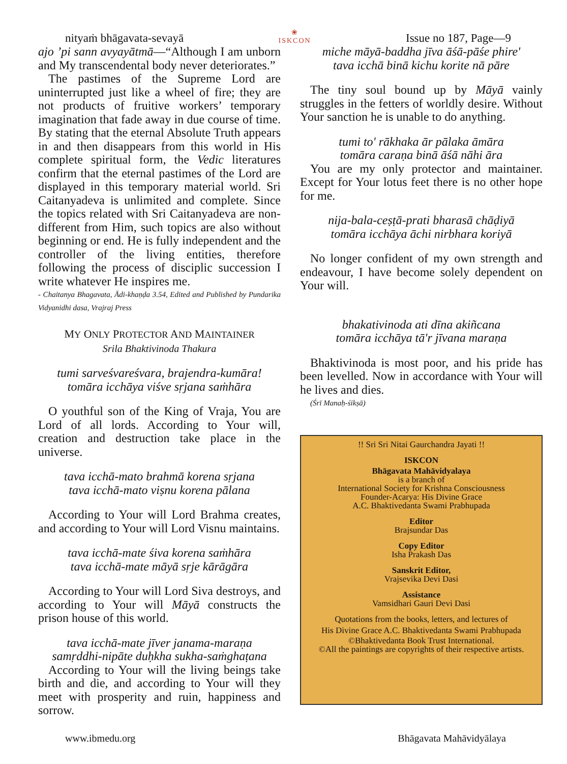nityaṁ bhāgavata-sevayā ❀
ISKCON Issue no 187, Page—9
ajo ’pi sann avyayātmā—“Although I am unborn and My transcendental body never deteriorates.”
The pastimes of the Supreme Lord are uninterrupted just like a wheel of fire; they are not products of fruitive workers’ temporary imagination that fade away in due course of time. By stating that the eternal Absolute Truth appears in and then disappears from this world in His complete spiritual form, the Vedic literatures confirm that the eternal pastimes of the Lord are displayed in this temporary material world. Sri Caitanyadeva is unlimited and complete. Since the topics related with Sri Caitanyadeva are non-different from Him, such topics are also without beginning or end. He is fully independent and the controller of the living entities, therefore following the process of disciplic succession I write whatever He inspires me.
- Chaitanya Bhagavata, Ādi-khaṇḍa 3.54, Edited and Published by Pundarika Vidyanidhi dasa, Vrajraj Press
MY ONLY PROTECTOR AND MAINTAINER
Srila Bhaktivinoda Thakura
tumi sarveśvareśvara, brajendra-kumāra!
tomāra icchāya viśve sṛjana saṁhāra
O youthful son of the King of Vraja, You are Lord of all lords. According to Your will, creation and destruction take place in the universe.
tava icchā-mato brahmā korena sṛjana
tava icchā-mato viṣnu korena pālana
According to Your will Lord Brahma creates, and according to Your will Lord Visnu maintains.
tava icchā-mate śiva korena saṁhāra
tava icchā-mate māyā sṛje kārāgāra
According to Your will Lord Siva destroys, and according to Your will Māyā constructs the prison house of this world.
tava icchā-mate jīver janama-maraṇa
samṛddhi-nipāte duḥkha sukha-saṁghaṭana
According to Your will the living beings take birth and die, and according to Your will they meet with prosperity and ruin, happiness and sorrow.
miche māyā-baddha jīva āśā-pāśe phire'
tava icchā binā kichu korite nā pāre
The tiny soul bound up by Māyā vainly struggles in the fetters of worldly desire. Without Your sanction he is unable to do anything.
tumi to' rākhaka ār pālaka āmāra
tomāra caraṇa binā āśā nāhi āra
You are my only protector and maintainer. Except for Your lotus feet there is no other hope for me.
nija-bala-ceṣṭā-prati bharasā chāḍiyā
tomāra icchāya āchi nirbhara koriyā
No longer confident of my own strength and endeavour, I have become solely dependent on Your will.
bhakativinoda ati dīna akiñcana
tomāra icchāya tā'r jīvana maraṇa
Bhaktivinoda is most poor, and his pride has been levelled. Now in accordance with Your will he lives and dies.
(Śrī Manaḥ-śikṣā)
!! Sri Sri Nitai Gaurchandra Jayati !!
ISKCON
Bhāgavata Mahāvidyalaya
is a branch of
International Society for Krishna Consciousness
Founder-Acarya: His Divine Grace
A.C. Bhaktivedanta Swami Prabhupada
Editor
Brajsundar Das
Copy Editor
Isha Prakash Das
Sanskrit Editor,
Vrajsevika Devi Dasi
Assistance
Vamsidhari Gauri Devi Dasi
Quotations from the books, letters, and lectures of
His Divine Grace A.C. Bhaktivedanta Swami Prabhupada
©Bhaktivedanta Book Trust International.
©All the paintings are copyrights of their respective artists.
www.ibmedu.org Bhāgavata Mahāvidyālaya